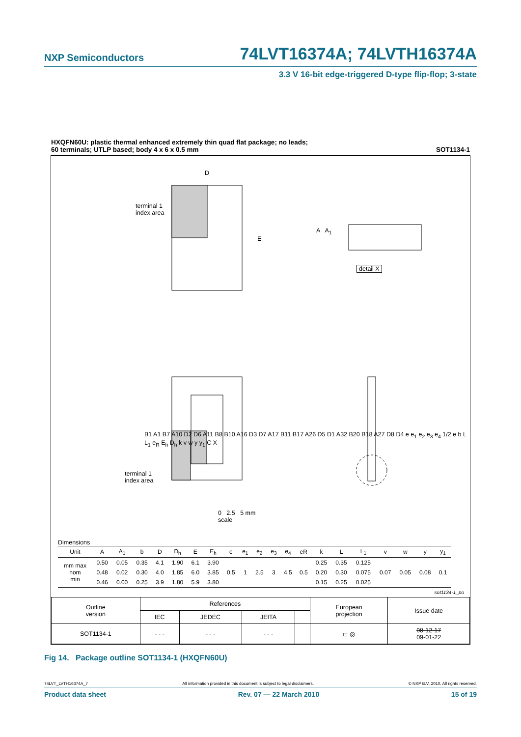NXP Semiconductors 74LVT16374A; 74LVTH16374A
3.3 V 16-bit edge-triggered D-type flip-flop; 3-state
HXQFN60U: plastic thermal enhanced extremely thin quad flat package; no leads;
60 terminals; UTLP based; body 4 x 6 x 0.5 mm SOT1134-1
terminal 1
index area
D
E
A A<sub>1</sub>
detail X
terminal 1
index area
B1 A1 B7 A10 D2 D6 A11 B8 B10 A16 D3 D7 A17 B11 B17 A26 D5 D1 A32 B20 B18 A27 D8 D4 e e<sub>1</sub> e<sub>2</sub> e<sub>3</sub> e<sub>4</sub> 1/2 e b L L<sub>1</sub> e<sub>R</sub> E<sub>h</sub> D<sub>h</sub> k v w y y<sub>1</sub> C X
0 2.5 5 mm
scale
Dimensions
| Unit | A | A<sub>1</sub> | b | D | D<sub>h</sub> | E | E<sub>h</sub> | e | e<sub>1</sub> | e<sub>2</sub> | e<sub>3</sub> | e<sub>4</sub> | eR | k | L | L<sub>1</sub> | v | w | y | y<sub>1</sub> |
| --- | --- | --- | --- | --- | --- | --- | --- | --- | --- | --- | --- | --- | --- | --- | --- | --- | --- | --- | --- | --- |
| mm max nom min | 0.50 | 0.05 | 0.35 | 4.1 | 1.90 | 6.1 | 3.90 | 0.5 | 1 | 2.5 | 3 | 4.5 | 0.5 | 0.25 | 0.35 | 0.125 | 0.07 | 0.05 | 0.08 | 0.1 |
| | 0.48 | 0.02 | 0.30 | 4.0 | 1.85 | 6.0 | 3.85 | | | | | | | 0.20 | 0.30 | 0.075 | | | | |
| | 0.46 | 0.00 | 0.25 | 3.9 | 1.80 | 5.9 | 3.80 | | | | | | | 0.15 | 0.25 | 0.025 | | | | |
sot1134-1_po
| Outline version | References | | | | European projection | Issue date |
| | IEC | JEDEC | JEITA | | | |
| SOT1134-1 | - - - | - - - | - - - | | ⊏ ◎ | 08-12-17 09-01-22 |
Fig 14. Package outline SOT1134-1 (HXQFN60U)
74LVT_LVTH16374A_7 All information provided in this document is subject to legal disclaimers. © NXP B.V. 2010. All rights reserved.
Product data sheet Rev. 07 — 22 March 2010 15 of 19